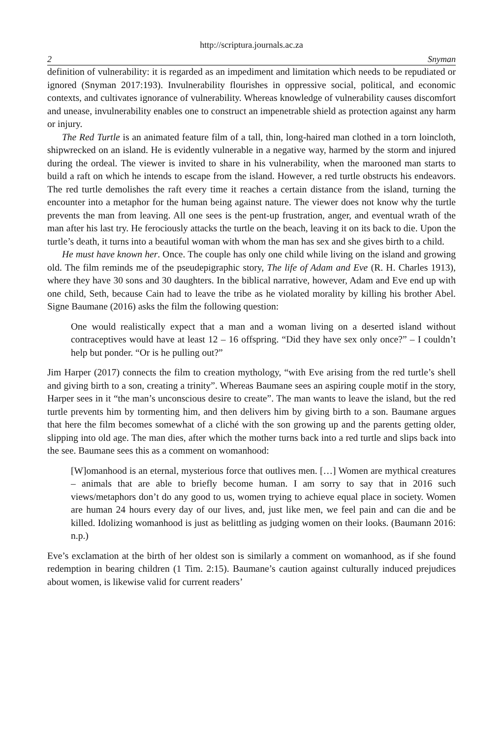http://scriptura.journals.ac.za
2 Snyman
definition of vulnerability: it is regarded as an impediment and limitation which needs to be repudiated or ignored (Snyman 2017:193). Invulnerability flourishes in oppressive social, political, and economic contexts, and cultivates ignorance of vulnerability. Whereas knowledge of vulnerability causes discomfort and unease, invulnerability enables one to construct an impenetrable shield as protection against any harm or injury.
The Red Turtle is an animated feature film of a tall, thin, long-haired man clothed in a torn loincloth, shipwrecked on an island. He is evidently vulnerable in a negative way, harmed by the storm and injured during the ordeal. The viewer is invited to share in his vulnerability, when the marooned man starts to build a raft on which he intends to escape from the island. However, a red turtle obstructs his endeavors. The red turtle demolishes the raft every time it reaches a certain distance from the island, turning the encounter into a metaphor for the human being against nature. The viewer does not know why the turtle prevents the man from leaving. All one sees is the pent-up frustration, anger, and eventual wrath of the man after his last try. He ferociously attacks the turtle on the beach, leaving it on its back to die. Upon the turtle’s death, it turns into a beautiful woman with whom the man has sex and she gives birth to a child.
He must have known her. Once. The couple has only one child while living on the island and growing old. The film reminds me of the pseudepigraphic story, The life of Adam and Eve (R. H. Charles 1913), where they have 30 sons and 30 daughters. In the biblical narrative, however, Adam and Eve end up with one child, Seth, because Cain had to leave the tribe as he violated morality by killing his brother Abel. Signe Baumane (2016) asks the film the following question:
One would realistically expect that a man and a woman living on a deserted island without contraceptives would have at least 12 – 16 offspring. “Did they have sex only once?” – I couldn’t help but ponder. “Or is he pulling out?”
Jim Harper (2017) connects the film to creation mythology, “with Eve arising from the red turtle’s shell and giving birth to a son, creating a trinity”. Whereas Baumane sees an aspiring couple motif in the story, Harper sees in it “the man’s unconscious desire to create”. The man wants to leave the island, but the red turtle prevents him by tormenting him, and then delivers him by giving birth to a son. Baumane argues that here the film becomes somewhat of a cliché with the son growing up and the parents getting older, slipping into old age. The man dies, after which the mother turns back into a red turtle and slips back into the see. Baumane sees this as a comment on womanhood:
[W]omanhood is an eternal, mysterious force that outlives men. […] Women are mythical creatures – animals that are able to briefly become human. I am sorry to say that in 2016 such views/metaphors don’t do any good to us, women trying to achieve equal place in society. Women are human 24 hours every day of our lives, and, just like men, we feel pain and can die and be killed. Idolizing womanhood is just as belittling as judging women on their looks. (Baumann 2016: n.p.)
Eve’s exclamation at the birth of her oldest son is similarly a comment on womanhood, as if she found redemption in bearing children (1 Tim. 2:15). Baumane’s caution against culturally induced prejudices about women, is likewise valid for current readers’